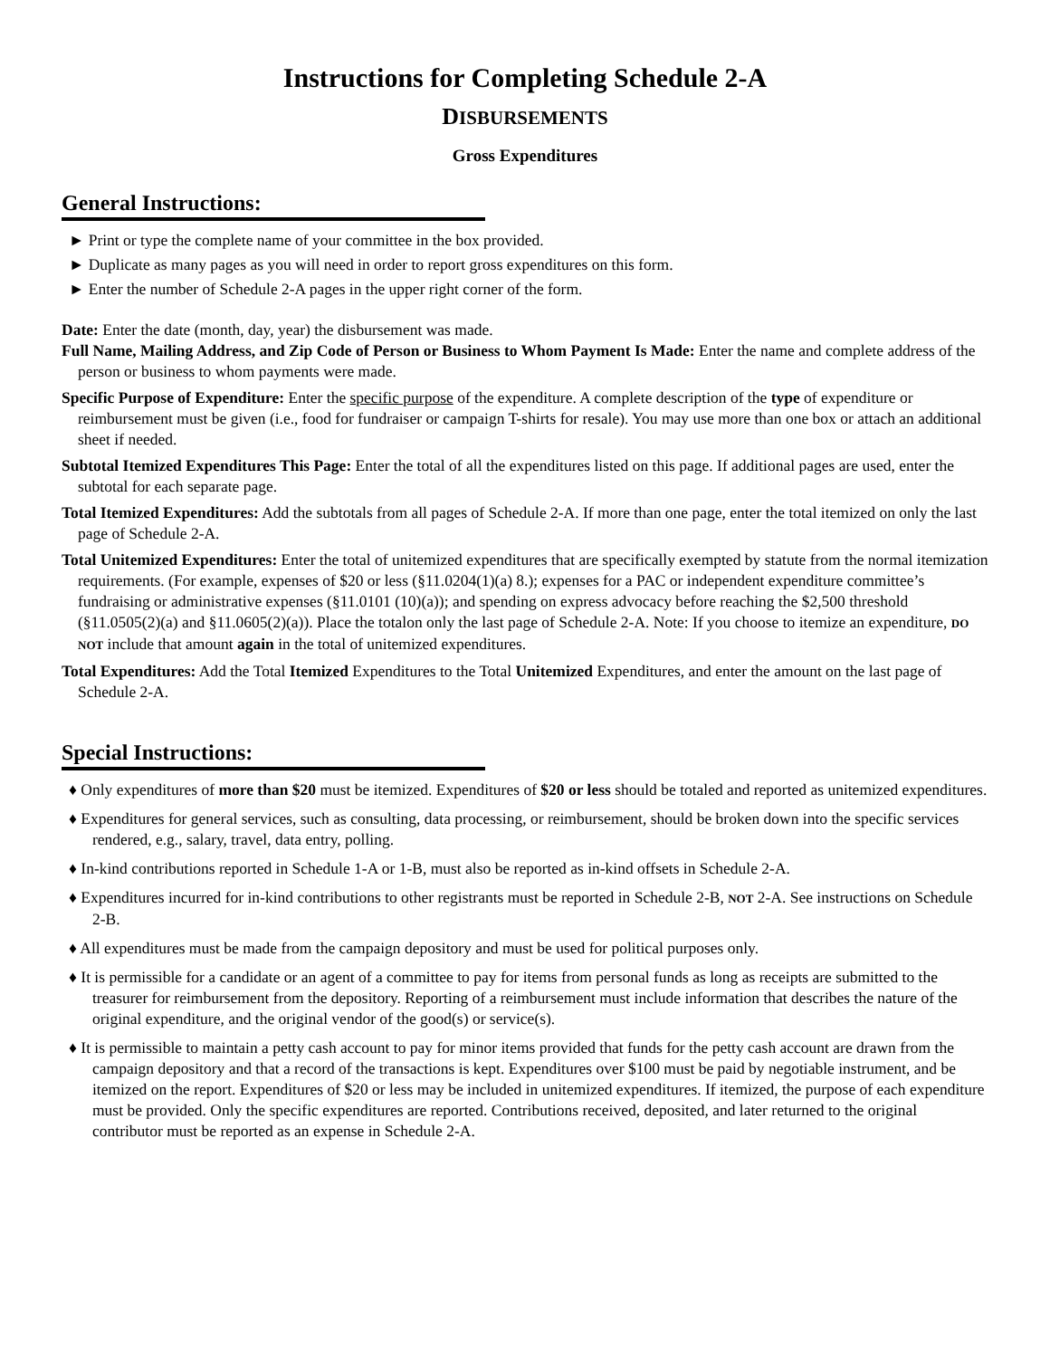Instructions for Completing Schedule 2-A
DISBURSEMENTS
Gross Expenditures
General Instructions:
► Print or type the complete name of your committee in the box provided.
► Duplicate as many pages as you will need in order to report gross expenditures on this form.
► Enter the number of Schedule 2-A pages in the upper right corner of the form.
Date: Enter the date (month, day, year) the disbursement was made.
Full Name, Mailing Address, and Zip Code of Person or Business to Whom Payment Is Made: Enter the name and complete address of the person or business to whom payments were made.
Specific Purpose of Expenditure: Enter the specific purpose of the expenditure. A complete description of the type of expenditure or reimbursement must be given (i.e., food for fundraiser or campaign T-shirts for resale). You may use more than one box or attach an additional sheet if needed.
Subtotal Itemized Expenditures This Page: Enter the total of all the expenditures listed on this page. If additional pages are used, enter the subtotal for each separate page.
Total Itemized Expenditures: Add the subtotals from all pages of Schedule 2-A. If more than one page, enter the total itemized on only the last page of Schedule 2-A.
Total Unitemized Expenditures: Enter the total of unitemized expenditures that are specifically exempted by statute from the normal itemization requirements. (For example, expenses of $20 or less (§11.0204(1)(a) 8.); expenses for a PAC or independent expenditure committee’s fundraising or administrative expenses (§11.0101 (10)(a)); and spending on express advocacy before reaching the $2,500 threshold (§11.0505(2)(a) and §11.0605(2)(a)). Place the totalon only the last page of Schedule 2-A. Note: If you choose to itemize an expenditure, DO NOT include that amount again in the total of unitemized expenditures.
Total Expenditures: Add the Total Itemized Expenditures to the Total Unitemized Expenditures, and enter the amount on the last page of Schedule 2-A.
Special Instructions:
♦ Only expenditures of more than $20 must be itemized. Expenditures of $20 or less should be totaled and reported as unitemized expenditures.
♦ Expenditures for general services, such as consulting, data processing, or reimbursement, should be broken down into the specific services rendered, e.g., salary, travel, data entry, polling.
♦ In-kind contributions reported in Schedule 1-A or 1-B, must also be reported as in-kind offsets in Schedule 2-A.
♦ Expenditures incurred for in-kind contributions to other registrants must be reported in Schedule 2-B, NOT 2-A. See instructions on Schedule 2-B.
♦ All expenditures must be made from the campaign depository and must be used for political purposes only.
♦ It is permissible for a candidate or an agent of a committee to pay for items from personal funds as long as receipts are submitted to the treasurer for reimbursement from the depository. Reporting of a reimbursement must include information that describes the nature of the original expenditure, and the original vendor of the good(s) or service(s).
♦ It is permissible to maintain a petty cash account to pay for minor items provided that funds for the petty cash account are drawn from the campaign depository and that a record of the transactions is kept. Expenditures over $100 must be paid by negotiable instrument, and be itemized on the report. Expenditures of $20 or less may be included in unitemized expenditures. If itemized, the purpose of each expenditure must be provided. Only the specific expenditures are reported. Contributions received, deposited, and later returned to the original contributor must be reported as an expense in Schedule 2-A.